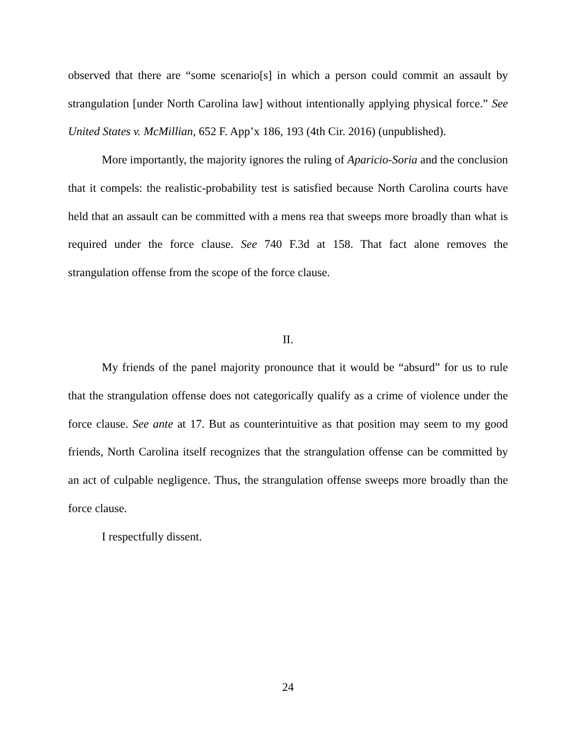observed that there are “some scenario[s] in which a person could commit an assault by strangulation [under North Carolina law] without intentionally applying physical force.” See United States v. McMillian, 652 F. App’x 186, 193 (4th Cir. 2016) (unpublished).
More importantly, the majority ignores the ruling of Aparicio-Soria and the conclusion that it compels: the realistic-probability test is satisfied because North Carolina courts have held that an assault can be committed with a mens rea that sweeps more broadly than what is required under the force clause. See 740 F.3d at 158. That fact alone removes the strangulation offense from the scope of the force clause.
II.
My friends of the panel majority pronounce that it would be “absurd” for us to rule that the strangulation offense does not categorically qualify as a crime of violence under the force clause. See ante at 17. But as counterintuitive as that position may seem to my good friends, North Carolina itself recognizes that the strangulation offense can be committed by an act of culpable negligence. Thus, the strangulation offense sweeps more broadly than the force clause.
I respectfully dissent.
24